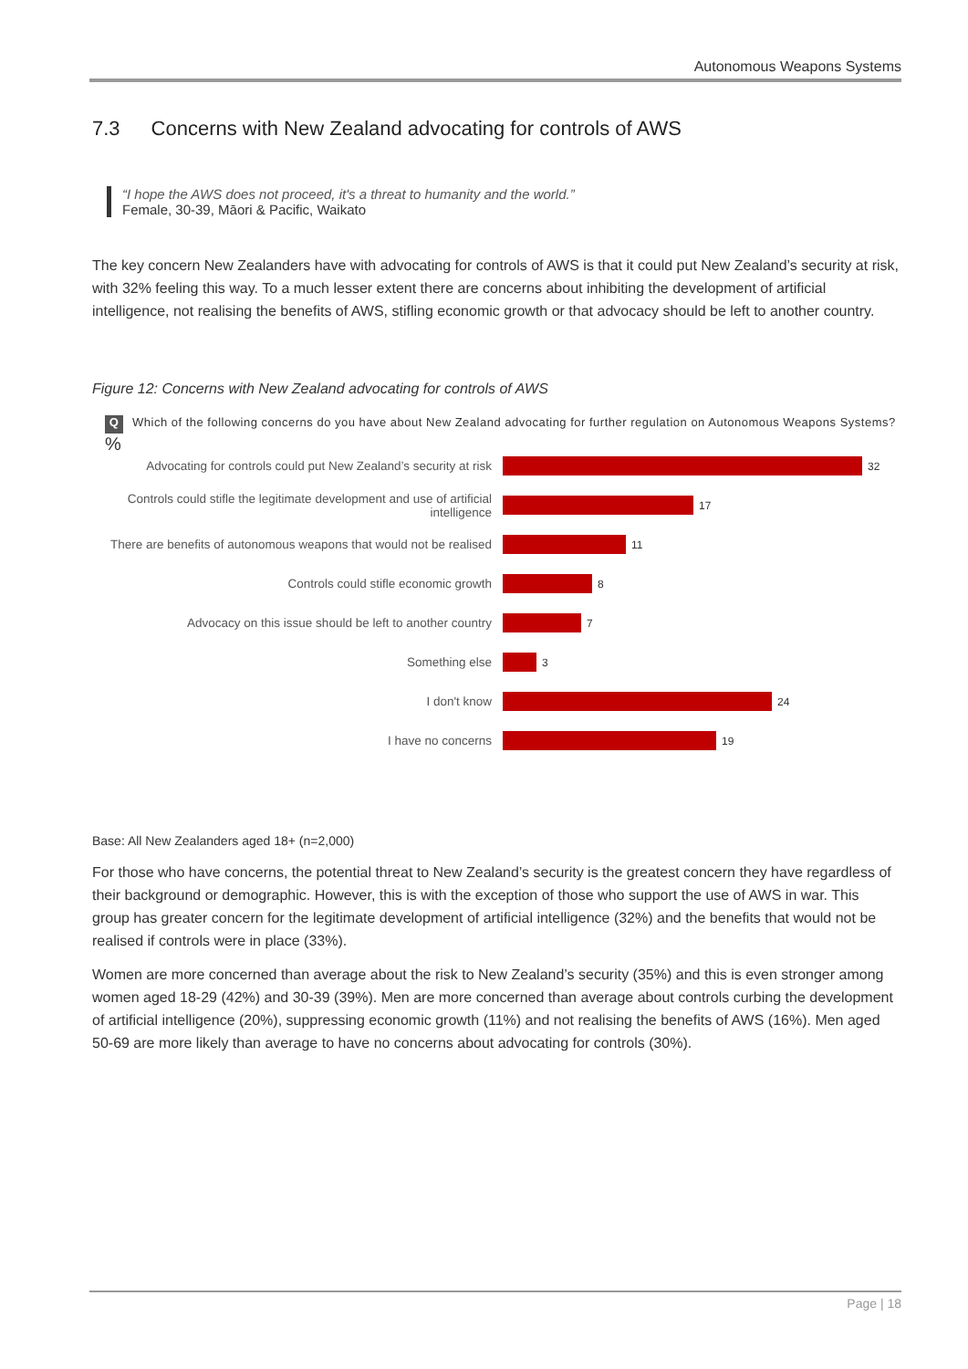Autonomous Weapons Systems
7.3 Concerns with New Zealand advocating for controls of AWS
“I hope the AWS does not proceed, it's a threat to humanity and the world.”
Female, 30-39, Māori & Pacific, Waikato
The key concern New Zealanders have with advocating for controls of AWS is that it could put New Zealand’s security at risk, with 32% feeling this way. To a much lesser extent there are concerns about inhibiting the development of artificial intelligence, not realising the benefits of AWS, stifling economic growth or that advocacy should be left to another country.
Figure 12: Concerns with New Zealand advocating for controls of AWS
Q
Which of the following concerns do you have about New Zealand advocating for further regulation on Autonomous Weapons Systems?
%
Advocating for controls could put New Zealand’s security at risk
32
Controls could stifle the legitimate development and use of artificial intelligence
17
There are benefits of autonomous weapons that would not be realised
11
Controls could stifle economic growth 8
Advocacy on this issue should be left to another country
7
Something else 3
I don't know 24
I have no concerns 19
Base: All New Zealanders aged 18+ (n=2,000)
For those who have concerns, the potential threat to New Zealand’s security is the greatest concern they have regardless of their background or demographic. However, this is with the exception of those who support the use of AWS in war. This group has greater concern for the legitimate development of artificial intelligence (32%) and the benefits that would not be realised if controls were in place (33%).
Women are more concerned than average about the risk to New Zealand’s security (35%) and this is even stronger among women aged 18-29 (42%) and 30-39 (39%). Men are more concerned than average about controls curbing the development of artificial intelligence (20%), suppressing economic growth (11%) and not realising the benefits of AWS (16%). Men aged 50-69 are more likely than average to have no concerns about advocating for controls (30%).
Page | 18